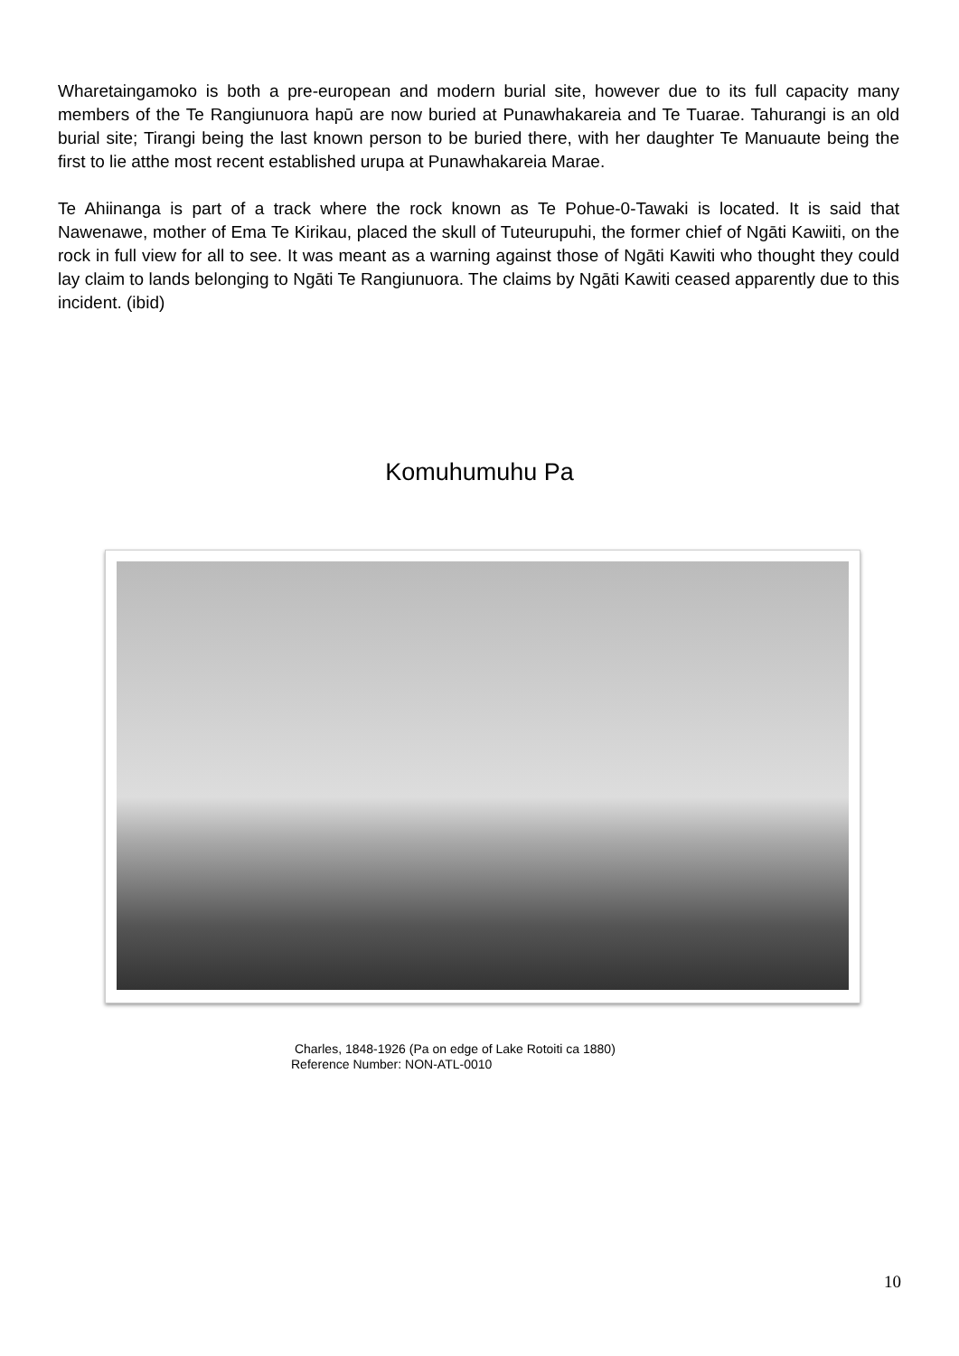Wharetaingamoko is both a pre-european and modern burial site, however due to its full capacity many members of the Te Rangiunuora hapū are now buried at Punawhakareia and Te Tuarae. Tahurangi is an old burial site; Tirangi being the last known person to be buried there, with her daughter Te Manuaute being the first to lie atthe most recent established urupa at Punawhakareia Marae.
Te Ahiinanga is part of a track where the rock known as Te Pohue-0-Tawaki is located. It is said that Nawenawe, mother of Ema Te Kirikau, placed the skull of Tuteurupuhi, the former chief of Ngāti Kawiiti, on the rock in full view for all to see. It was meant as a warning against those of Ngāti Kawiti who thought they could lay claim to lands belonging to Ngāti Te Rangiunuora. The claims by Ngāti Kawiti ceased apparently due to this incident. (ibid)
Komuhumuhu Pa
Charles, 1848-1926 (Pa on edge of Lake Rotoiti ca 1880)
Reference Number: NON-ATL-0010
10